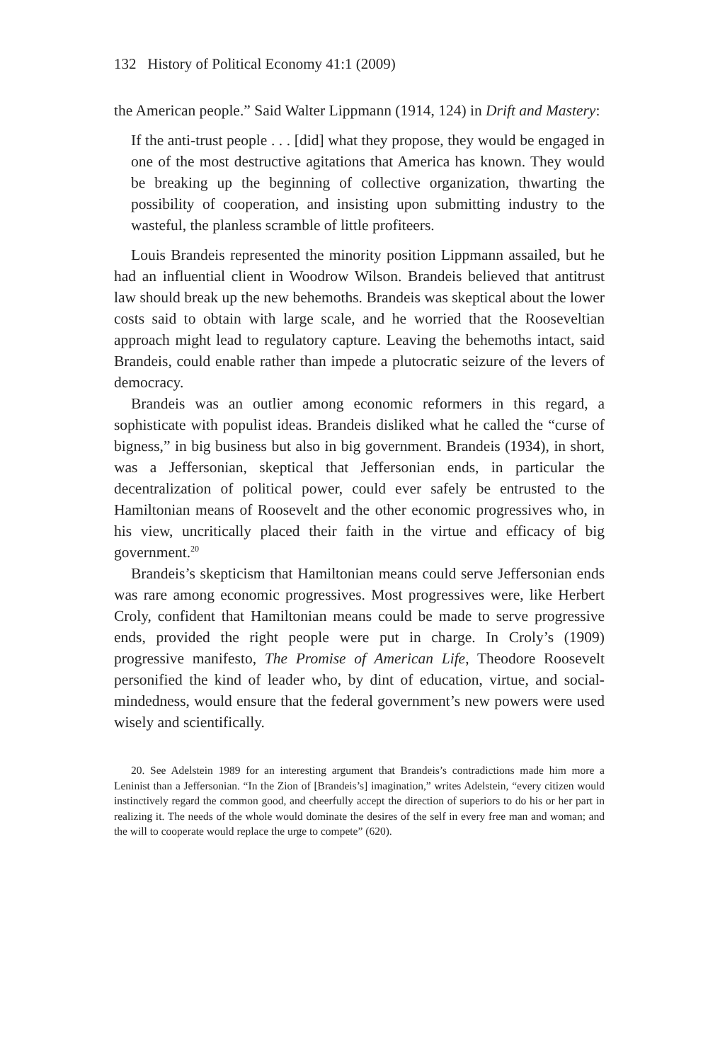132 History of Political Economy 41:1 (2009)
the American people.” Said Walter Lippmann (1914, 124) in Drift and Mastery:
If the anti-trust people . . . [did] what they propose, they would be engaged in one of the most destructive agitations that America has known. They would be breaking up the beginning of collective organization, thwarting the possibility of cooperation, and insisting upon submitting industry to the wasteful, the planless scramble of little profiteers.
Louis Brandeis represented the minority position Lippmann assailed, but he had an influential client in Woodrow Wilson. Brandeis believed that antitrust law should break up the new behemoths. Brandeis was skeptical about the lower costs said to obtain with large scale, and he worried that the Rooseveltian approach might lead to regulatory capture. Leaving the behemoths intact, said Brandeis, could enable rather than impede a plutocratic seizure of the levers of democracy.
Brandeis was an outlier among economic reformers in this regard, a sophisticate with populist ideas. Brandeis disliked what he called the “curse of bigness,” in big business but also in big government. Brandeis (1934), in short, was a Jeffersonian, skeptical that Jeffersonian ends, in particular the decentralization of political power, could ever safely be entrusted to the Hamiltonian means of Roosevelt and the other economic progressives who, in his view, uncritically placed their faith in the virtue and efficacy of big government.<sup>20</sup>
Brandeis’s skepticism that Hamiltonian means could serve Jeffersonian ends was rare among economic progressives. Most progressives were, like Herbert Croly, confident that Hamiltonian means could be made to serve progressive ends, provided the right people were put in charge. In Croly’s (1909) progressive manifesto, The Promise of American Life, Theodore Roosevelt personified the kind of leader who, by dint of education, virtue, and social-mindedness, would ensure that the federal government’s new powers were used wisely and scientifically.
20. See Adelstein 1989 for an interesting argument that Brandeis’s contradictions made him more a Leninist than a Jeffersonian. “In the Zion of [Brandeis’s] imagination,” writes Adelstein, “every citizen would instinctively regard the common good, and cheerfully accept the direction of superiors to do his or her part in realizing it. The needs of the whole would dominate the desires of the self in every free man and woman; and the will to cooperate would replace the urge to compete” (620).